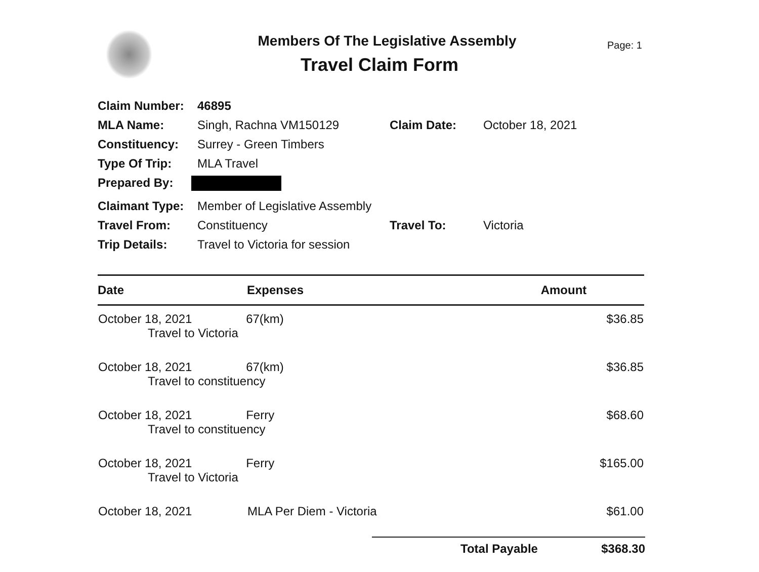Members Of The Legislative Assembly
Travel Claim Form
Page: 1
| Claim Number: | 46895 | | |
| MLA Name: | Singh, Rachna VM150129 | Claim Date: | October 18, 2021 |
| Constituency: | Surrey - Green Timbers | | |
| Type Of Trip: | MLA Travel | | |
| Prepared By: | | | |
| Claimant Type: | Member of Legislative Assembly | | |
| Travel From: | Constituency | Travel To: | Victoria |
| Trip Details: | Travel to Victoria for session | | |
| Date | Expenses | Amount |
| --- | --- | --- |
| October 18, 2021 67(km) Travel to Victoria | | $36.85 |
| October 18, 2021 67(km) Travel to constituency | | $36.85 |
| October 18, 2021 Ferry Travel to constituency | | $68.60 |
| October 18, 2021 Ferry Travel to Victoria | | $165.00 |
| October 18, 2021 | MLA Per Diem - Victoria | $61.00 |
Total Payable $368.30